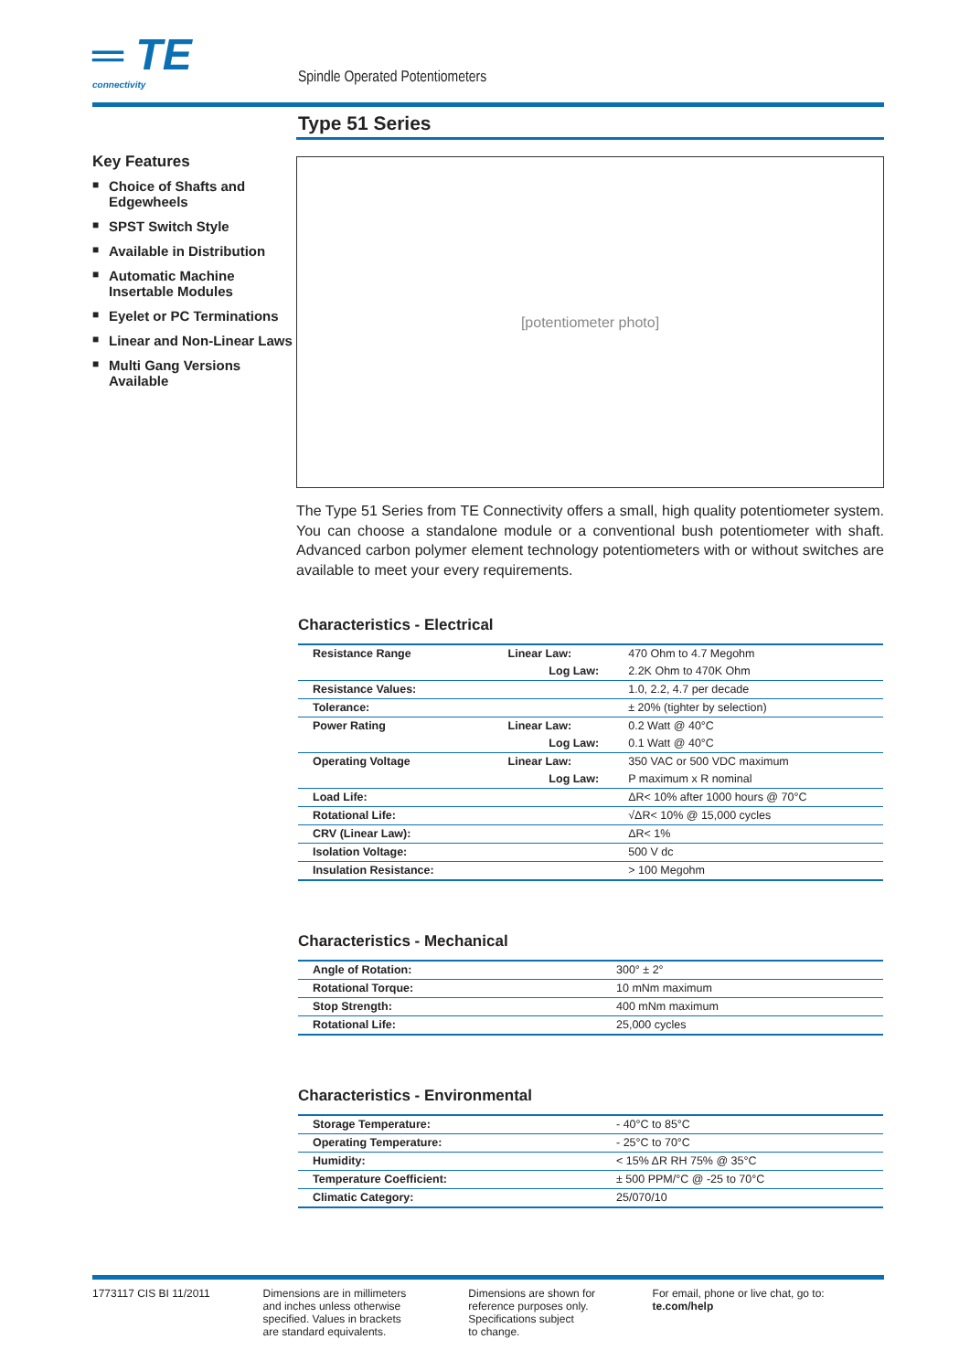═ TE
connectivity
Spindle Operated Potentiometers
Key Features
■ Choice of Shafts and Edgewheels
■ SPST Switch Style
■ Available in Distribution
■ Automatic Machine Insertable Modules
■ Eyelet or PC Terminations
■ Linear and Non-Linear Laws
■ Multi Gang Versions Available
Type 51 Series
[potentiometer photo]
The Type 51 Series from TE Connectivity offers a small, high quality potentiometer system. You can choose a standalone module or a conventional bush potentiometer with shaft. Advanced carbon polymer element technology potentiometers with or without switches are available to meet your every requirements.
Characteristics - Electrical
| Resistance Range | Linear Law: | 470 Ohm to 4.7 Megohm |
| | Log Law: | 2.2K Ohm to 470K Ohm |
| Resistance Values: | | 1.0, 2.2, 4.7 per decade |
| Tolerance: | | ± 20% (tighter by selection) |
| Power Rating | Linear Law: | 0.2 Watt @ 40°C |
| | Log Law: | 0.1 Watt @ 40°C |
| Operating Voltage | Linear Law: | 350 VAC or 500 VDC maximum |
| | Log Law: | P maximum x R nominal |
| Load Life: | | ΔR< 10% after 1000 hours @ 70°C |
| Rotational Life: | | √ΔR< 10% @ 15,000 cycles |
| CRV (Linear Law): | | ΔR< 1% |
| Isolation Voltage: | | 500 V dc |
| Insulation Resistance: | | > 100 Megohm |
Characteristics - Mechanical
| Angle of Rotation: | 300° ± 2° |
| Rotational Torque: | 10 mNm maximum |
| Stop Strength: | 400 mNm maximum |
| Rotational Life: | 25,000 cycles |
Characteristics - Environmental
| Storage Temperature: | - 40°C to 85°C |
| Operating Temperature: | - 25°C to 70°C |
| Humidity: | < 15% ΔR RH 75% @ 35°C |
| Temperature Coefficient: | ± 500 PPM/°C @ -25 to 70°C |
| Climatic Category: | 25/070/10 |
1773117 CIS BI 11/2011 Dimensions are in millimeters
and inches unless otherwise
specified. Values in brackets
are standard equivalents.
Dimensions are shown for
reference purposes only.
Specifications subject
to change.
For email, phone or live chat, go to: te.com/help